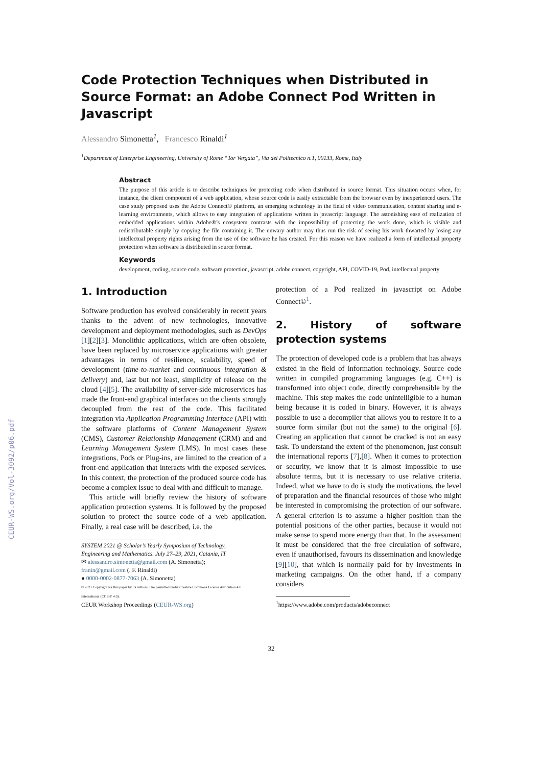CEUR-WS.org/Vol-3092/p06.pdf
Code Protection Techniques when Distributed in Source Format: an Adobe Connect Pod Written in Javascript
Alessandro Simonetta<sup>1</sup>, Francesco Rinaldi<sup>1</sup>
<sup>1</sup> Department of Enterprise Engineering, University of Rome “Tor Vergata”, Via del Politecnico n.1, 00133, Rome, Italy
Abstract
The purpose of this article is to describe techniques for protecting code when distributed in source format. This situation occurs when, for instance, the client component of a web application, whose source code is easily extractable from the browser even by inexperienced users. The case study proposed uses the Adobe Connect© platform, an emerging technology in the field of video communication, content sharing and e-learning environments, which allows to easy integration of applications written in javascript language. The astonishing ease of realization of embedded applications within Adobe®’s ecosystem contrasts with the impossibility of protecting the work done, which is visible and redistributable simply by copying the file containing it. The unwary author may thus run the risk of seeing his work thwarted by losing any intellectual property rights arising from the use of the software he has created. For this reason we have realized a form of intellectual property protection when software is distributed in source format.
Keywords
development, coding, source code, software protection, javascript, adobe connect, copyright, API, COVID-19, Pod, intellectual property
1. Introduction
Software production has evolved considerably in recent years thanks to the advent of new technologies, innovative development and deployment methodologies, such as DevOps [1][2][3]. Monolithic applications, which are often obsolete, have been replaced by microservice applications with greater advantages in terms of resilience, scalability, speed of development (time-to-market and continuous integration & delivery) and, last but not least, simplicity of release on the cloud [4][5]. The availability of server-side microservices has made the front-end graphical interfaces on the clients strongly decoupled from the rest of the code. This facilitated integration via Application Programming Interface (API) with the software platforms of Content Management System (CMS), Customer Relationship Management (CRM) and and Learning Management System (LMS). In most cases these integrations, Pods or Plug-ins, are limited to the creation of a front-end application that interacts with the exposed services. In this context, the protection of the produced source code has become a complex issue to deal with and difficult to manage.
This article will briefly review the history of software application protection systems. It is followed by the proposed solution to protect the source code of a web application. Finally, a real case will be described, i.e. the
SYSTEM 2021 @ Scholar’s Yearly Symposium of Technology, Engineering and Mathematics. July 27–29, 2021, Catania, IT
✉ alessandro.simonetta@gmail.com (A. Simonetta);
franin@gmail.com (. F. Rinaldi)
● 0000-0002-0877-7063 (A. Simonetta)
© 2021 Copyright for this paper by its authors. Use permitted under Creative Commons License Attribution 4.0 International (CC BY 4.0).
CEUR Workshop Proceedings (CEUR-WS.org)
protection of a Pod realized in javascript on Adobe Connect©<sup>1</sup>.
2. History of software protection systems
The protection of developed code is a problem that has always existed in the field of information technology. Source code written in compiled programming languages (e.g. C++) is transformed into object code, directly comprehensible by the machine. This step makes the code unintelligible to a human being because it is coded in binary. However, it is always possible to use a decompiler that allows you to restore it to a source form similar (but not the same) to the original [6]. Creating an application that cannot be cracked is not an easy task. To understand the extent of the phenomenon, just consult the international reports [7],[8]. When it comes to protection or security, we know that it is almost impossible to use absolute terms, but it is necessary to use relative criteria. Indeed, what we have to do is study the motivations, the level of preparation and the financial resources of those who might be interested in compromising the protection of our software. A general criterion is to assume a higher position than the potential positions of the other parties, because it would not make sense to spend more energy than that. In the assessment it must be considered that the free circulation of software, even if unauthorised, favours its dissemination and knowledge [9][10], that which is normally paid for by investments in marketing campaigns. On the other hand, if a company considers
<sup>1</sup> https://www.adobe.com/products/adobeconnect
32